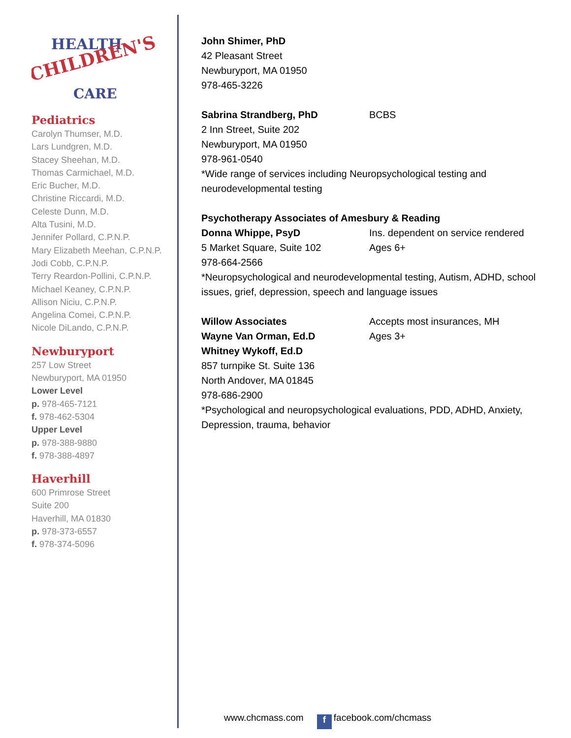HEALTH
CHILDREN'S
CARE
Pediatrics
Carolyn Thumser, M.D.
Lars Lundgren, M.D.
Stacey Sheehan, M.D.
Thomas Carmichael, M.D.
Eric Bucher, M.D.
Christine Riccardi, M.D.
Celeste Dunn, M.D.
Alta Tusini, M.D.
Jennifer Pollard, C.P.N.P.
Mary Elizabeth Meehan, C.P.N.P.
Jodi Cobb, C.P.N.P.
Terry Reardon-Pollini, C.P.N.P.
Michael Keaney, C.P.N.P.
Allison Niciu, C.P.N.P.
Angelina Comei, C.P.N.P.
Nicole DiLando, C.P.N.P.
Newburyport
257 Low Street
Newburyport, MA 01950
Lower Level
p. 978-465-7121
f. 978-462-5304
Upper Level
p. 978-388-9880
f. 978-388-4897
Haverhill
600 Primrose Street
Suite 200
Haverhill, MA 01830
p. 978-373-6557
f. 978-374-5096
John Shimer, PhD
42 Pleasant Street
Newburyport, MA 01950
978-465-3226
Sabrina Strandberg, PhD BCBS
2 Inn Street, Suite 202
Newburyport, MA 01950
978-961-0540
*Wide range of services including Neuropsychological testing and neurodevelopmental testing
Psychotherapy Associates of Amesbury & Reading
Donna Whippe, PsyD Ins. dependent on service rendered
5 Market Square, Suite 102 Ages 6+
978-664-2566
*Neuropsychological and neurodevelopmental testing, Autism, ADHD, school issues, grief, depression, speech and language issues
Willow Associates Accepts most insurances, MH
Wayne Van Orman, Ed.D Ages 3+
Whitney Wykoff, Ed.D
857 turnpike St. Suite 136
North Andover, MA 01845
978-686-2900
*Psychological and neuropsychological evaluations, PDD, ADHD, Anxiety, Depression, trauma, behavior
www.chcmass.com f facebook.com/chcmass